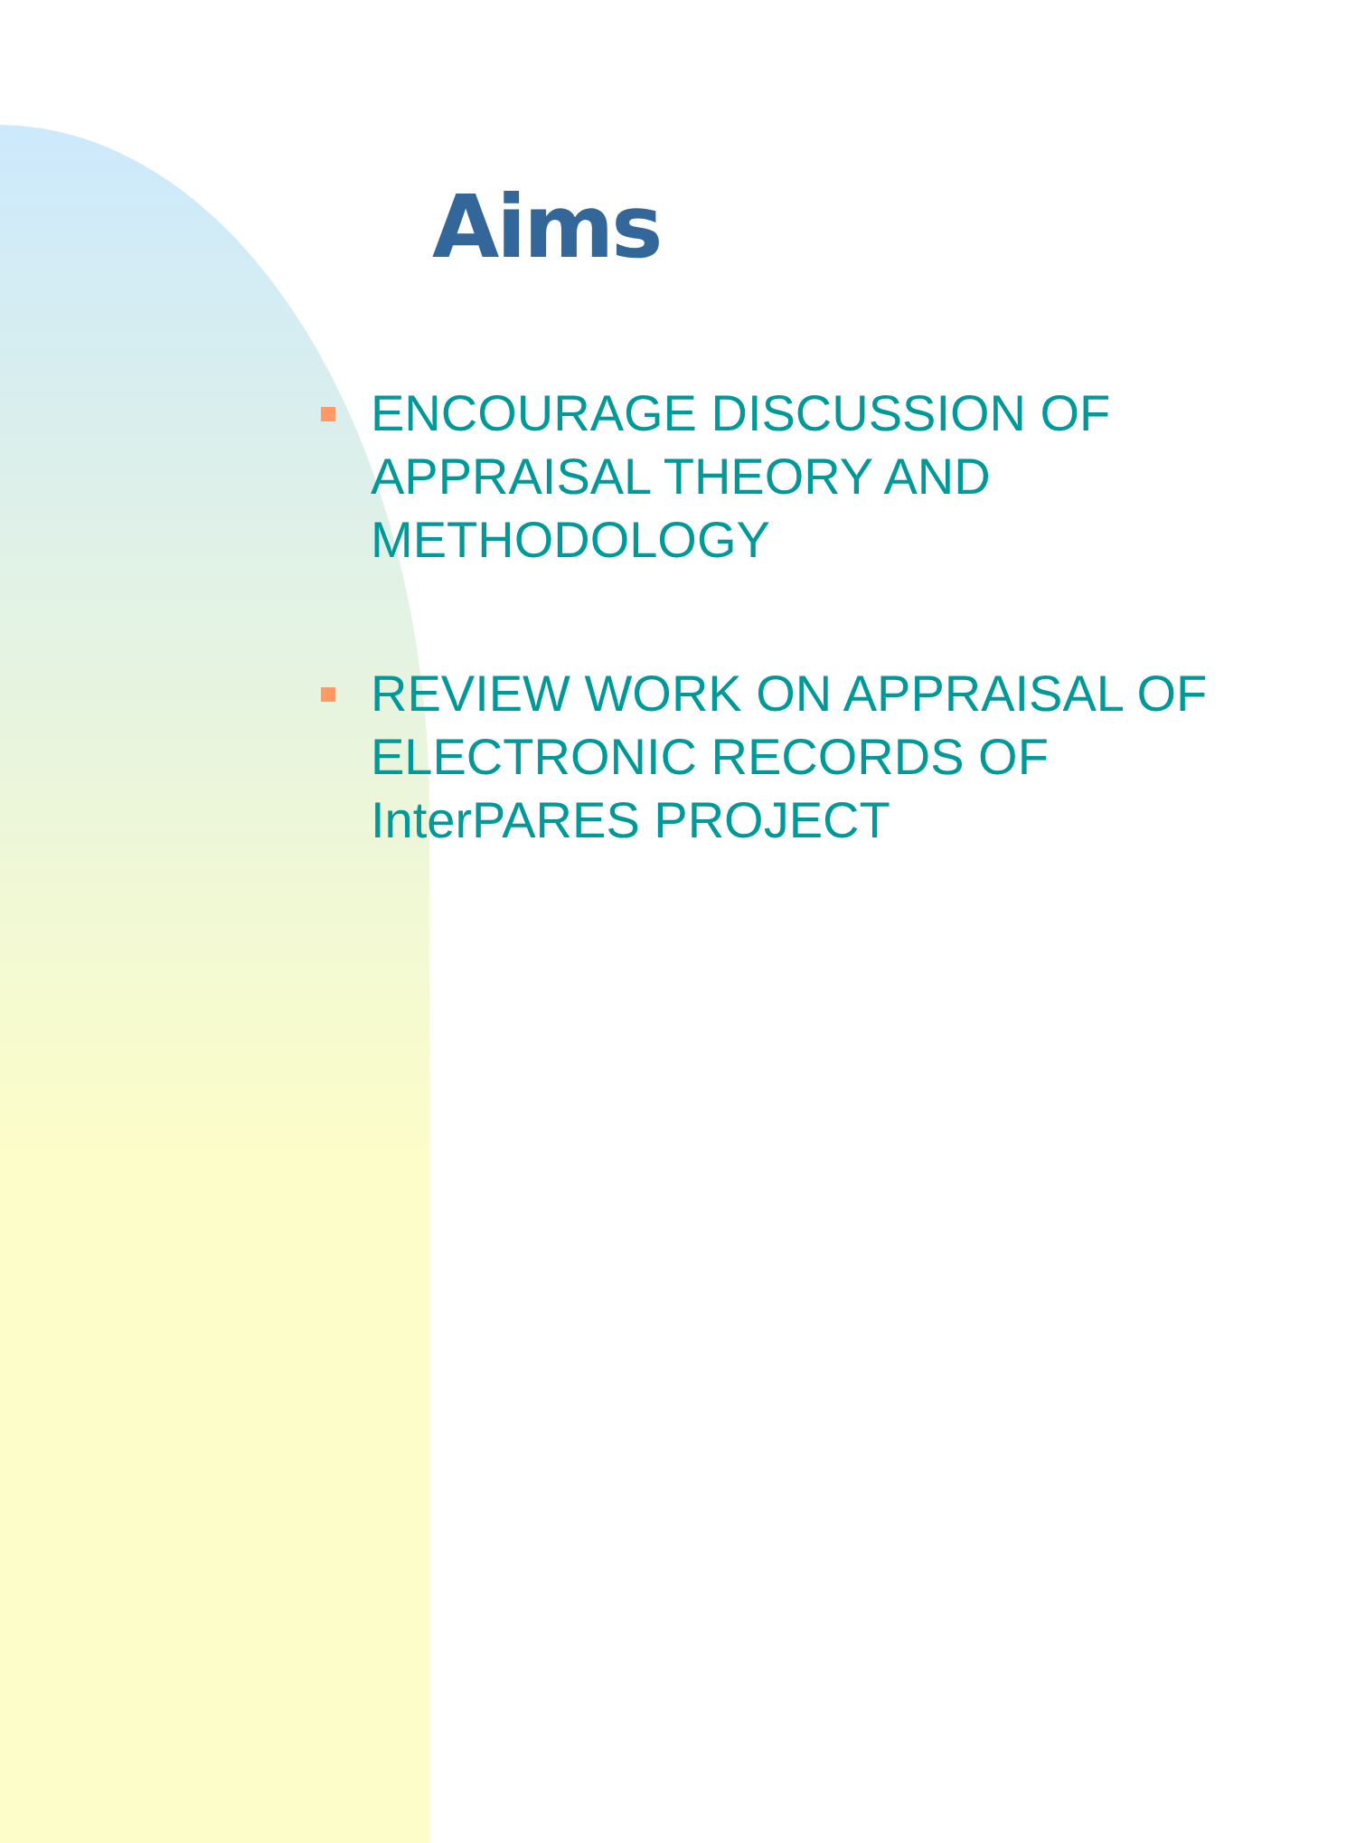Aims
ENCOURAGE DISCUSSION OF APPRAISAL THEORY AND METHODOLOGY
REVIEW WORK ON APPRAISAL OF ELECTRONIC RECORDS OF InterPARES PROJECT